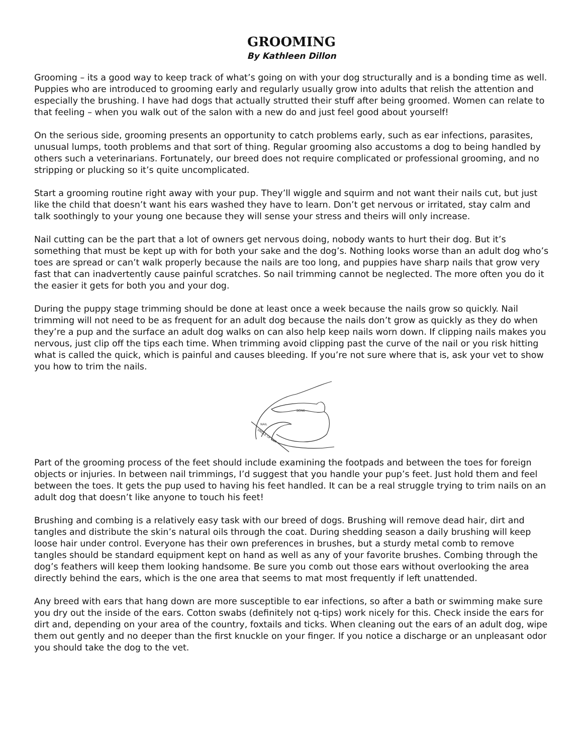GROOMING
By Kathleen Dillon
Grooming – its a good way to keep track of what’s going on with your dog structurally and is a bonding time as well. Puppies who are introduced to grooming early and regularly usually grow into adults that relish the attention and especially the brushing. I have had dogs that actually strutted their stuff after being groomed. Women can relate to that feeling – when you walk out of the salon with a new do and just feel good about yourself!
On the serious side, grooming presents an opportunity to catch problems early, such as ear infections, parasites, unusual lumps, tooth problems and that sort of thing. Regular grooming also accustoms a dog to being handled by others such a veterinarians. Fortunately, our breed does not require complicated or professional grooming, and no stripping or plucking so it’s quite uncomplicated.
Start a grooming routine right away with your pup. They’ll wiggle and squirm and not want their nails cut, but just like the child that doesn’t want his ears washed they have to learn. Don’t get nervous or irritated, stay calm and talk soothingly to your young one because they will sense your stress and theirs will only increase.
Nail cutting can be the part that a lot of owners get nervous doing, nobody wants to hurt their dog. But it’s something that must be kept up with for both your sake and the dog’s. Nothing looks worse than an adult dog who’s toes are spread or can’t walk properly because the nails are too long, and puppies have sharp nails that grow very fast that can inadvertently cause painful scratches. So nail trimming cannot be neglected. The more often you do it the easier it gets for both you and your dog.
During the puppy stage trimming should be done at least once a week because the nails grow so quickly. Nail trimming will not need to be as frequent for an adult dog because the nails don’t grow as quickly as they do when they’re a pup and the surface an adult dog walks on can also help keep nails worn down. If clipping nails makes you nervous, just clip off the tips each time. When trimming avoid clipping past the curve of the nail or you risk hitting what is called the quick, which is painful and causes bleeding. If you’re not sure where that is, ask your vet to show you how to trim the nails.
BONE
NAIL
ANGLE OF CUT
Part of the grooming process of the feet should include examining the footpads and between the toes for foreign objects or injuries. In between nail trimmings, I’d suggest that you handle your pup’s feet. Just hold them and feel between the toes. It gets the pup used to having his feet handled. It can be a real struggle trying to trim nails on an adult dog that doesn’t like anyone to touch his feet!
Brushing and combing is a relatively easy task with our breed of dogs. Brushing will remove dead hair, dirt and tangles and distribute the skin’s natural oils through the coat. During shedding season a daily brushing will keep loose hair under control. Everyone has their own preferences in brushes, but a sturdy metal comb to remove tangles should be standard equipment kept on hand as well as any of your favorite brushes. Combing through the dog’s feathers will keep them looking handsome. Be sure you comb out those ears without overlooking the area directly behind the ears, which is the one area that seems to mat most frequently if left unattended.
Any breed with ears that hang down are more susceptible to ear infections, so after a bath or swimming make sure you dry out the inside of the ears. Cotton swabs (definitely not q-tips) work nicely for this. Check inside the ears for dirt and, depending on your area of the country, foxtails and ticks. When cleaning out the ears of an adult dog, wipe them out gently and no deeper than the first knuckle on your finger. If you notice a discharge or an unpleasant odor you should take the dog to the vet.